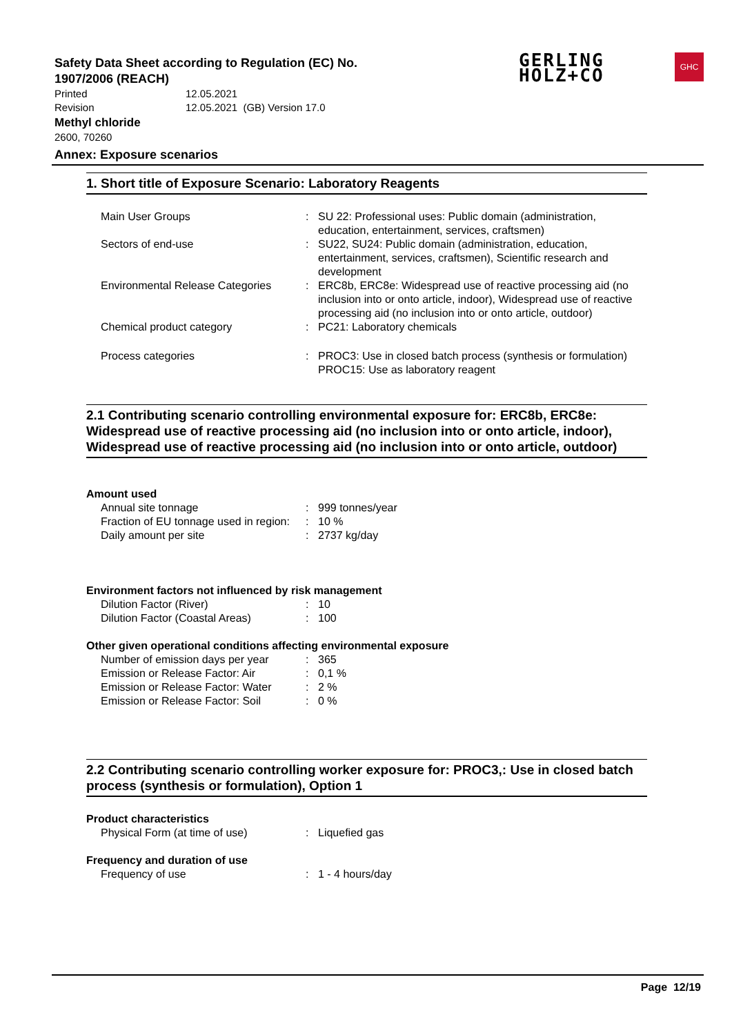Safety Data Sheet according to Regulation (EC) No. 1907/2006 (REACH)
Printed 12.05.2021
Revision 12.05.2021 (GB) Version 17.0
Methyl chloride
2600, 70260
GERLING
HOLZ+CO
GHC
Annex: Exposure scenarios
1. Short title of Exposure Scenario: Laboratory Reagents
| Main User Groups | : | SU 22: Professional uses: Public domain (administration, education, entertainment, services, craftsmen) |
| Sectors of end-use | : | SU22, SU24: Public domain (administration, education, entertainment, services, craftsmen), Scientific research and development |
| Environmental Release Categories | : | ERC8b, ERC8e: Widespread use of reactive processing aid (no inclusion into or onto article, indoor), Widespread use of reactive processing aid (no inclusion into or onto article, outdoor) |
| Chemical product category | : | PC21: Laboratory chemicals |
| Process categories | : | PROC3: Use in closed batch process (synthesis or formulation) PROC15: Use as laboratory reagent |
2.1 Contributing scenario controlling environmental exposure for: ERC8b, ERC8e: Widespread use of reactive processing aid (no inclusion into or onto article, indoor), Widespread use of reactive processing aid (no inclusion into or onto article, outdoor)
Amount used
| Annual site tonnage | : | 999 tonnes/year |
| Fraction of EU tonnage used in region: | : | 10 % |
| Daily amount per site | : | 2737 kg/day |
Environment factors not influenced by risk management
| Dilution Factor (River) | : | 10 |
| Dilution Factor (Coastal Areas) | : | 100 |
Other given operational conditions affecting environmental exposure
| Number of emission days per year | : | 365 |
| Emission or Release Factor: Air | : | 0,1 % |
| Emission or Release Factor: Water | : | 2 % |
| Emission or Release Factor: Soil | : | 0 % |
2.2 Contributing scenario controlling worker exposure for: PROC3,: Use in closed batch process (synthesis or formulation), Option 1
Product characteristics
| Physical Form (at time of use) | : | Liquefied gas |
Frequency and duration of use
| Frequency of use | : | 1 - 4 hours/day |
Page 12/19